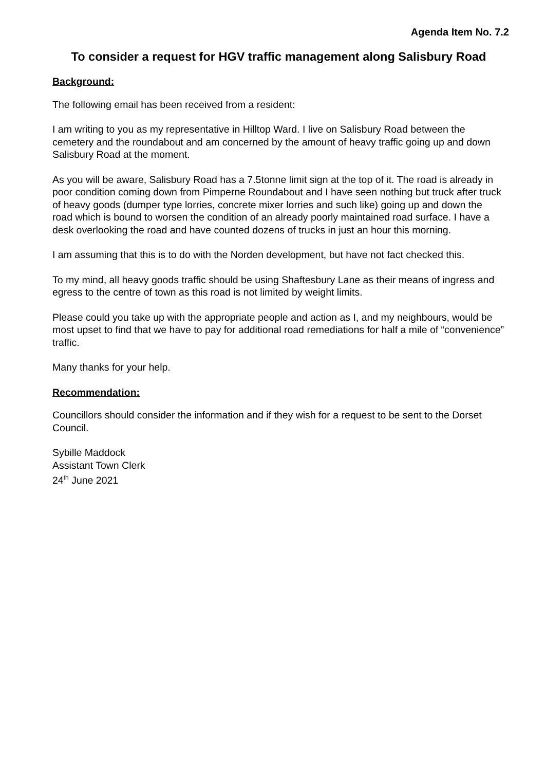Agenda Item No. 7.2
To consider a request for HGV traffic management along Salisbury Road
Background:
The following email has been received from a resident:
I am writing to you as my representative in Hilltop Ward. I live on Salisbury Road between the cemetery and the roundabout and am concerned by the amount of heavy traffic going up and down Salisbury Road at the moment.
As you will be aware, Salisbury Road has a 7.5tonne limit sign at the top of it. The road is already in poor condition coming down from Pimperne Roundabout and I have seen nothing but truck after truck of heavy goods (dumper type lorries, concrete mixer lorries and such like) going up and down the road which is bound to worsen the condition of an already poorly maintained road surface. I have a desk overlooking the road and have counted dozens of trucks in just an hour this morning.
I am assuming that this is to do with the Norden development, but have not fact checked this.
To my mind, all heavy goods traffic should be using Shaftesbury Lane as their means of ingress and egress to the centre of town as this road is not limited by weight limits.
Please could you take up with the appropriate people and action as I, and my neighbours, would be most upset to find that we have to pay for additional road remediations for half a mile of “convenience” traffic.
Many thanks for your help.
Recommendation:
Councillors should consider the information and if they wish for a request to be sent to the Dorset Council.
Sybille Maddock
Assistant Town Clerk
24<sup>th</sup> June 2021